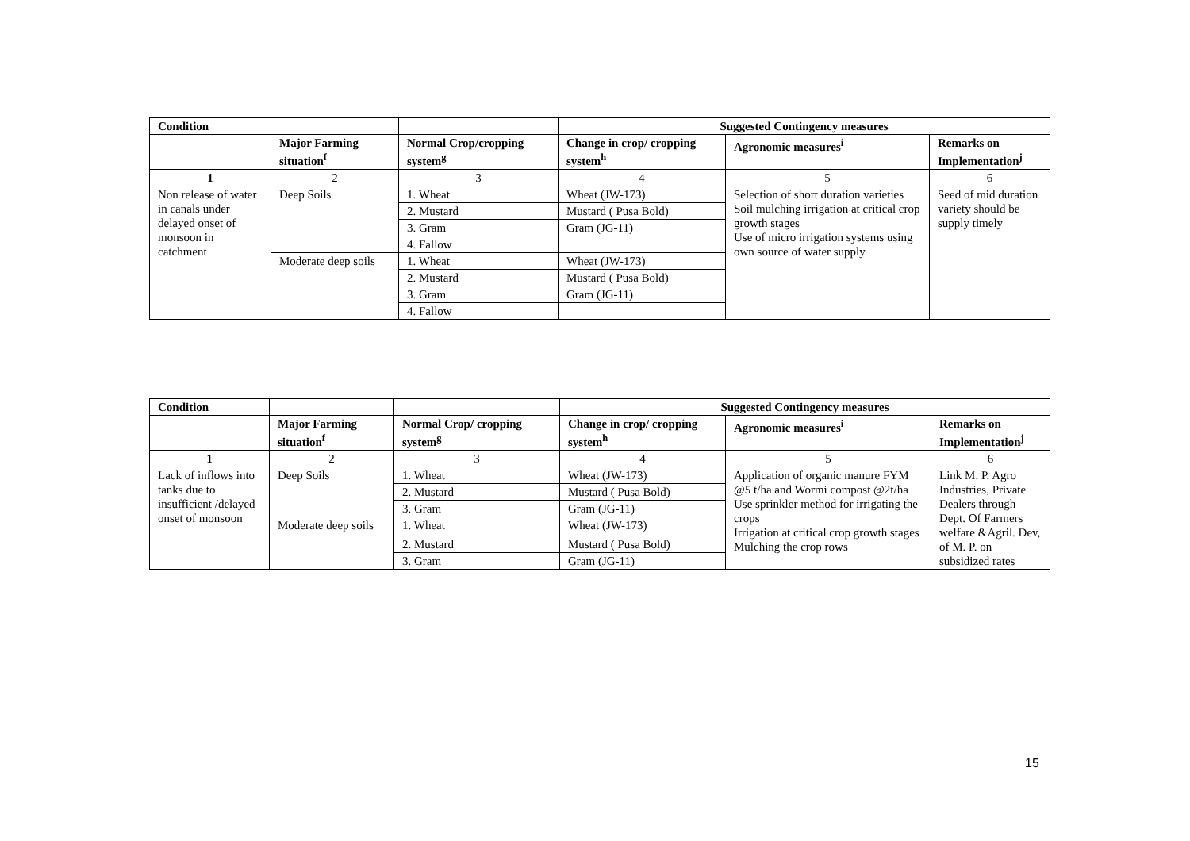| Condition | | | Suggested Contingency measures | | |
| --- | --- | --- | --- | --- | --- |
| | Major Farming situation<sup>f</sup> | Normal Crop/cropping system<sup>g</sup> | Change in crop/ cropping system<sup>h</sup> | Agronomic measures<sup>i</sup> | Remarks on Implementation<sup>j</sup> |
| 1 | 2 | 3 | 4 | 5 | 6 |
| Non release of water in canals under delayed onset of monsoon in catchment | Deep Soils | 1. Wheat | Wheat (JW-173) | Selection of short duration varieties Soil mulching irrigation at critical crop growth stages Use of micro irrigation systems using own source of water supply | Seed of mid duration variety should be supply timely |
| | | 2. Mustard | Mustard ( Pusa Bold) | | |
| | | 3. Gram | Gram (JG-11) | | |
| | | 4. Fallow | | | |
| | Moderate deep soils | 1. Wheat | Wheat (JW-173) | | |
| | | 2. Mustard | Mustard ( Pusa Bold) | | |
| | | 3. Gram | Gram (JG-11) | | |
| | | 4. Fallow | | | |
| Condition | | | Suggested Contingency measures | | |
| --- | --- | --- | --- | --- | --- |
| | Major Farming situation<sup>f</sup> | Normal Crop/ cropping system<sup>g</sup> | Change in crop/ cropping system<sup>h</sup> | Agronomic measures<sup>i</sup> | Remarks on Implementation<sup>j</sup> |
| 1 | 2 | 3 | 4 | 5 | 6 |
| Lack of inflows into tanks due to insufficient /delayed onset of monsoon | Deep Soils | 1. Wheat | Wheat (JW-173) | Application of organic manure FYM @5 t/ha and Wormi compost @2t/ha Use sprinkler method for irrigating the crops Irrigation at critical crop growth stages Mulching the crop rows | Link M. P. Agro Industries, Private Dealers through Dept. Of Farmers welfare &Agril. Dev, of M. P. on subsidized rates |
| | | 2. Mustard | Mustard ( Pusa Bold) | | |
| | | 3. Gram | Gram (JG-11) | | |
| | Moderate deep soils | 1. Wheat | Wheat (JW-173) | | |
| | | 2. Mustard | Mustard ( Pusa Bold) | | |
| | | 3. Gram | Gram (JG-11) | | |
15